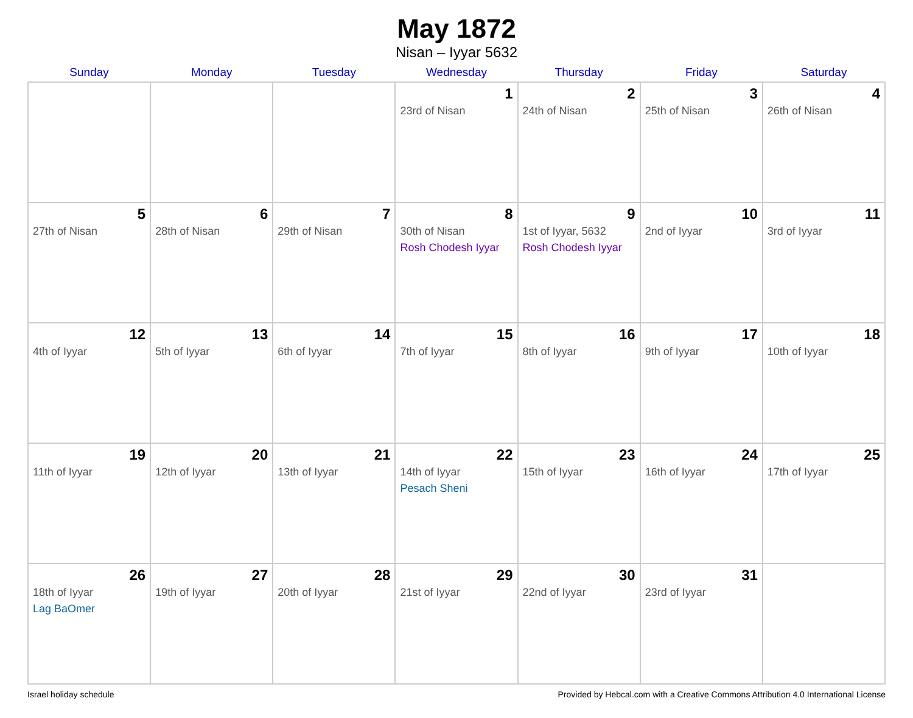May 1872
Nisan – Iyyar 5632
| Sunday | Monday | Tuesday | Wednesday | Thursday | Friday | Saturday |
| --- | --- | --- | --- | --- | --- | --- |
| | | | 1 23rd of Nisan | 2 24th of Nisan | 3 25th of Nisan | 4 26th of Nisan |
| 5 27th of Nisan | 6 28th of Nisan | 7 29th of Nisan | 8 30th of Nisan Rosh Chodesh Iyyar | 9 1st of Iyyar, 5632 Rosh Chodesh Iyyar | 10 2nd of Iyyar | 11 3rd of Iyyar |
| 12 4th of Iyyar | 13 5th of Iyyar | 14 6th of Iyyar | 15 7th of Iyyar | 16 8th of Iyyar | 17 9th of Iyyar | 18 10th of Iyyar |
| 19 11th of Iyyar | 20 12th of Iyyar | 21 13th of Iyyar | 22 14th of Iyyar Pesach Sheni | 23 15th of Iyyar | 24 16th of Iyyar | 25 17th of Iyyar |
| 26 18th of Iyyar Lag BaOmer | 27 19th of Iyyar | 28 20th of Iyyar | 29 21st of Iyyar | 30 22nd of Iyyar | 31 23rd of Iyyar | |
Israel holiday schedule Provided by Hebcal.com with a Creative Commons Attribution 4.0 International License